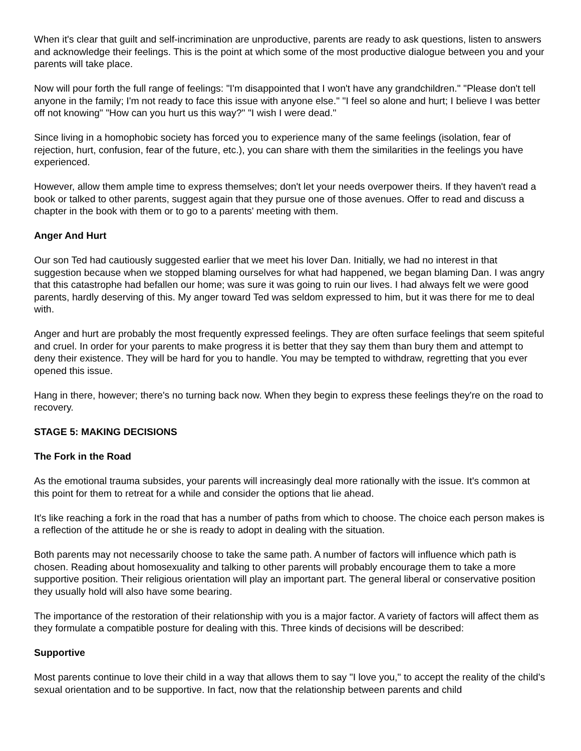When it's clear that guilt and self-incrimination are unproductive, parents are ready to ask questions, listen to answers and acknowledge their feelings. This is the point at which some of the most productive dialogue between you and your parents will take place.
Now will pour forth the full range of feelings: "I'm disappointed that I won't have any grandchildren." "Please don't tell anyone in the family; I'm not ready to face this issue with anyone else." "I feel so alone and hurt; I believe I was better off not knowing" "How can you hurt us this way?" "I wish I were dead."
Since living in a homophobic society has forced you to experience many of the same feelings (isolation, fear of rejection, hurt, confusion, fear of the future, etc.), you can share with them the similarities in the feelings you have experienced.
However, allow them ample time to express themselves; don't let your needs overpower theirs. If they haven't read a book or talked to other parents, suggest again that they pursue one of those avenues. Offer to read and discuss a chapter in the book with them or to go to a parents' meeting with them.
Anger And Hurt
Our son Ted had cautiously suggested earlier that we meet his lover Dan. Initially, we had no interest in that suggestion because when we stopped blaming ourselves for what had happened, we began blaming Dan. I was angry that this catastrophe had befallen our home; was sure it was going to ruin our lives. I had always felt we were good parents, hardly deserving of this. My anger toward Ted was seldom expressed to him, but it was there for me to deal with.
Anger and hurt are probably the most frequently expressed feelings. They are often surface feelings that seem spiteful and cruel. In order for your parents to make progress it is better that they say them than bury them and attempt to deny their existence. They will be hard for you to handle. You may be tempted to withdraw, regretting that you ever opened this issue.
Hang in there, however; there's no turning back now. When they begin to express these feelings they're on the road to recovery.
STAGE 5: MAKING DECISIONS
The Fork in the Road
As the emotional trauma subsides, your parents will increasingly deal more rationally with the issue. It's common at this point for them to retreat for a while and consider the options that lie ahead.
It's like reaching a fork in the road that has a number of paths from which to choose. The choice each person makes is a reflection of the attitude he or she is ready to adopt in dealing with the situation.
Both parents may not necessarily choose to take the same path. A number of factors will influence which path is chosen. Reading about homosexuality and talking to other parents will probably encourage them to take a more supportive position. Their religious orientation will play an important part. The general liberal or conservative position they usually hold will also have some bearing.
The importance of the restoration of their relationship with you is a major factor. A variety of factors will affect them as they formulate a compatible posture for dealing with this. Three kinds of decisions will be described:
Supportive
Most parents continue to love their child in a way that allows them to say "I love you," to accept the reality of the child's sexual orientation and to be supportive. In fact, now that the relationship between parents and child